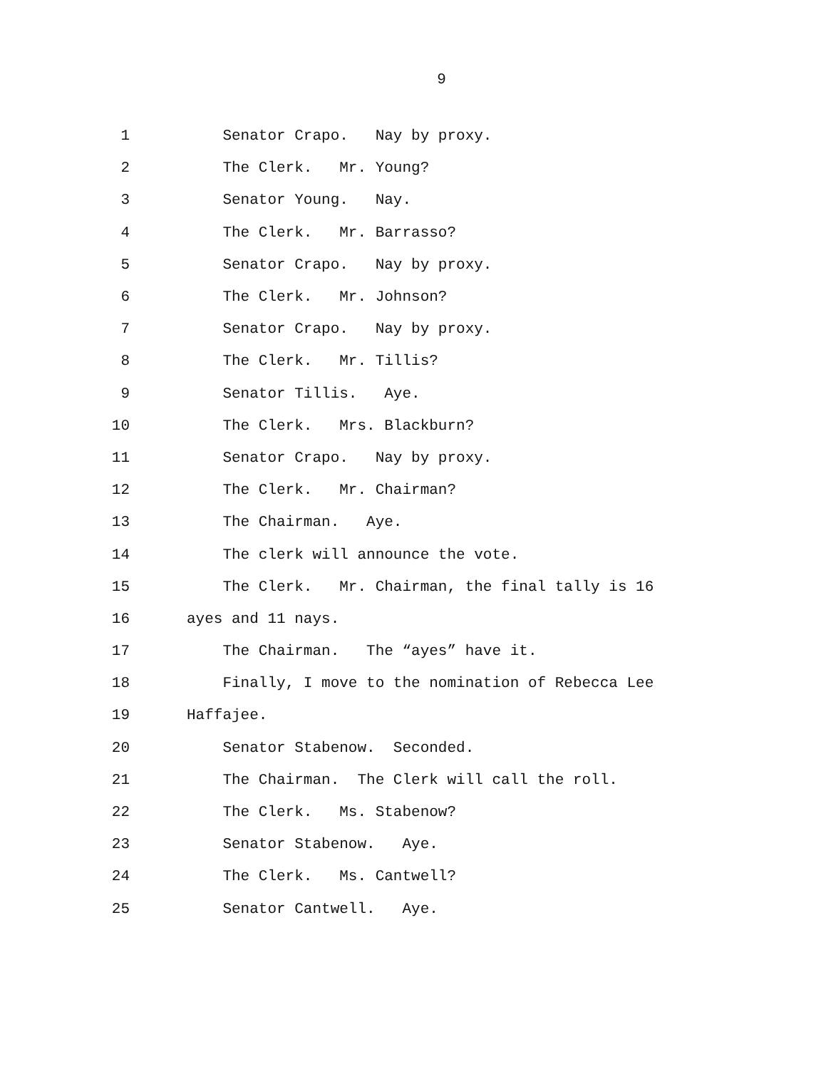9
1 Senator Crapo. Nay by proxy.
2 The Clerk. Mr. Young?
3 Senator Young. Nay.
4 The Clerk. Mr. Barrasso?
5 Senator Crapo. Nay by proxy.
6 The Clerk. Mr. Johnson?
7 Senator Crapo. Nay by proxy.
8 The Clerk. Mr. Tillis?
9 Senator Tillis. Aye.
10 The Clerk. Mrs. Blackburn?
11 Senator Crapo. Nay by proxy.
12 The Clerk. Mr. Chairman?
13 The Chairman. Aye.
14 The clerk will announce the vote.
15 The Clerk. Mr. Chairman, the final tally is 16
16 ayes and 11 nays.
17 The Chairman. The “ayes” have it.
18 Finally, I move to the nomination of Rebecca Lee
19 Haffajee.
20 Senator Stabenow. Seconded.
21 The Chairman. The Clerk will call the roll.
22 The Clerk. Ms. Stabenow?
23 Senator Stabenow. Aye.
24 The Clerk. Ms. Cantwell?
25 Senator Cantwell. Aye.